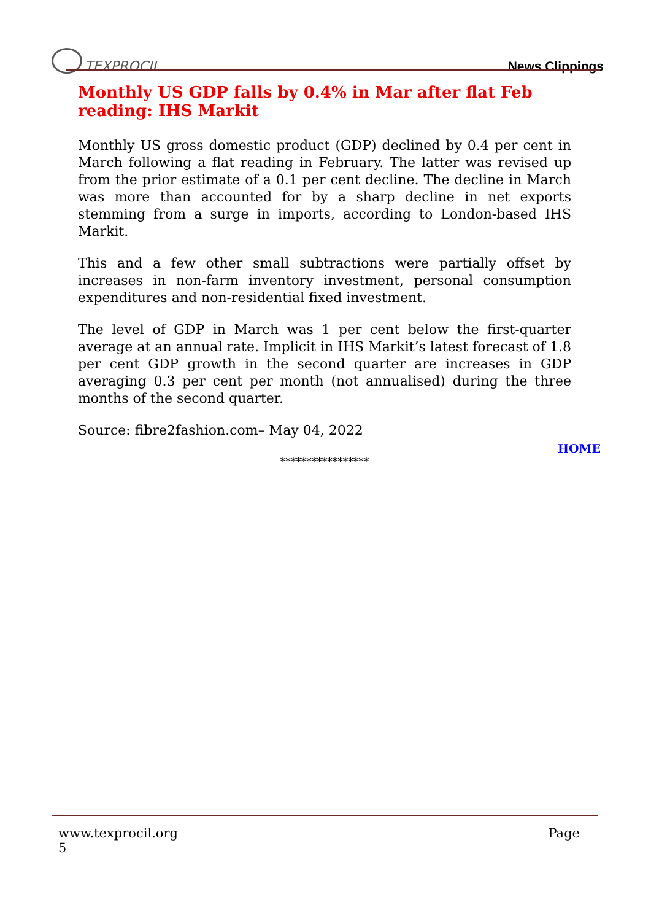TEXPROCIL
News Clippings
Monthly US GDP falls by 0.4% in Mar after flat Feb reading: IHS Markit
Monthly US gross domestic product (GDP) declined by 0.4 per cent in March following a flat reading in February. The latter was revised up from the prior estimate of a 0.1 per cent decline. The decline in March was more than accounted for by a sharp decline in net exports stemming from a surge in imports, according to London-based IHS Markit.
This and a few other small subtractions were partially offset by increases in non-farm inventory investment, personal consumption expenditures and non-residential fixed investment.
The level of GDP in March was 1 per cent below the first-quarter average at an annual rate. Implicit in IHS Markit’s latest forecast of 1.8 per cent GDP growth in the second quarter are increases in GDP averaging 0.3 per cent per month (not annualised) during the three months of the second quarter.
Source: fibre2fashion.com– May 04, 2022
HOME
*****************
www.texprocil.org
5
Page